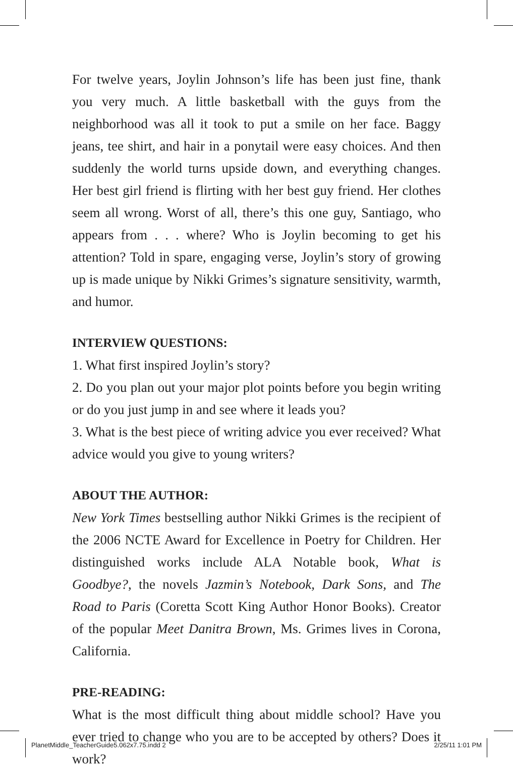For twelve years, Joylin Johnson’s life has been just fine, thank you very much. A little basketball with the guys from the neighborhood was all it took to put a smile on her face. Baggy jeans, tee shirt, and hair in a ponytail were easy choices. And then suddenly the world turns upside down, and everything changes. Her best girl friend is flirting with her best guy friend. Her clothes seem all wrong. Worst of all, there’s this one guy, Santiago, who appears from . . . where? Who is Joylin becoming to get his attention? Told in spare, engaging verse, Joylin’s story of growing up is made unique by Nikki Grimes’s signature sensitivity, warmth, and humor.
INTERVIEW QUESTIONS:
1. What first inspired Joylin’s story?
2. Do you plan out your major plot points before you begin writing or do you just jump in and see where it leads you?
3. What is the best piece of writing advice you ever received? What advice would you give to young writers?
ABOUT THE AUTHOR:
New York Times bestselling author Nikki Grimes is the recipient of the 2006 NCTE Award for Excellence in Poetry for Children. Her distinguished works include ALA Notable book, What is Goodbye?, the novels Jazmin’s Notebook, Dark Sons, and The Road to Paris (Coretta Scott King Author Honor Books). Creator of the popular Meet Danitra Brown, Ms. Grimes lives in Corona, California.
PRE-READING:
What is the most difficult thing about middle school? Have you ever tried to change who you are to be accepted by others? Does it work?
PlanetMiddle_TeacherGuide5.062x7.75.indd 2 2/25/11 1:01 PM